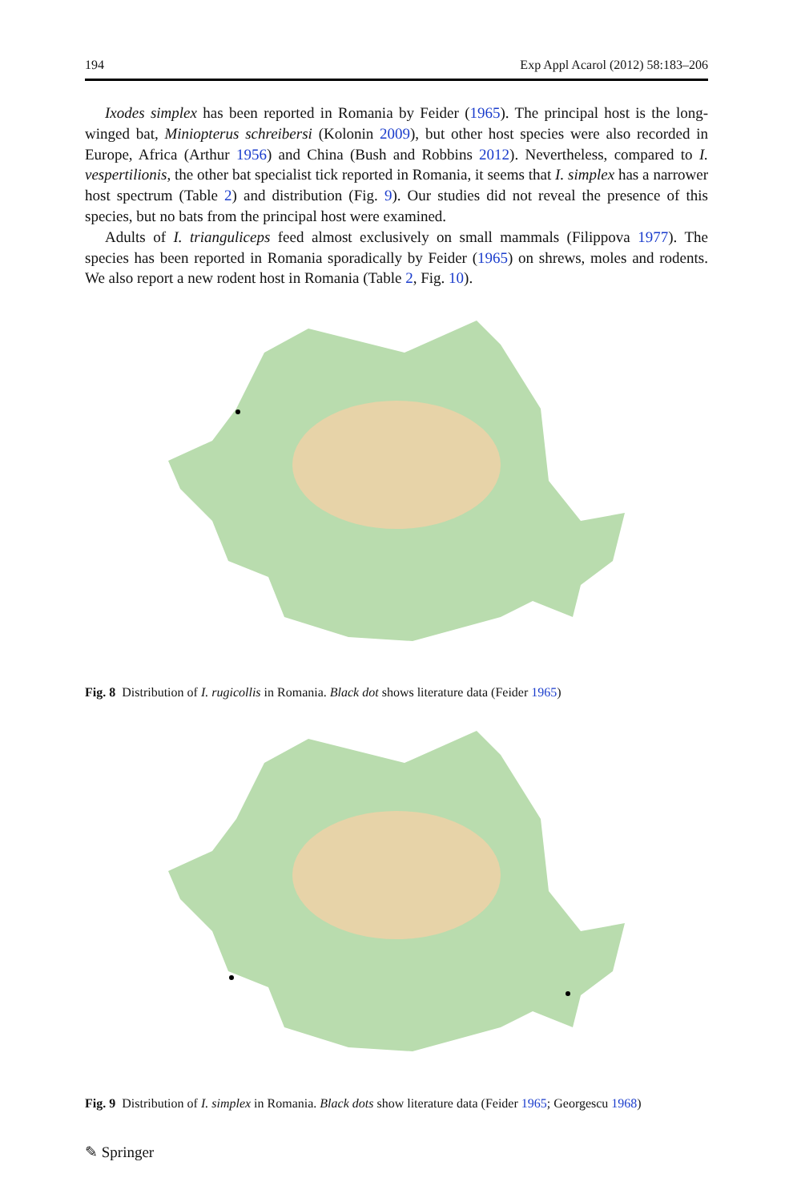194 Exp Appl Acarol (2012) 58:183–206
Ixodes simplex has been reported in Romania by Feider (1965). The principal host is the long-winged bat, Miniopterus schreibersi (Kolonin 2009), but other host species were also recorded in Europe, Africa (Arthur 1956) and China (Bush and Robbins 2012). Nevertheless, compared to I. vespertilionis, the other bat specialist tick reported in Romania, it seems that I. simplex has a narrower host spectrum (Table 2) and distribution (Fig. 9). Our studies did not reveal the presence of this species, but no bats from the principal host were examined.
Adults of I. trianguliceps feed almost exclusively on small mammals (Filippova 1977). The species has been reported in Romania sporadically by Feider (1965) on shrews, moles and rodents. We also report a new rodent host in Romania (Table 2, Fig. 10).
Fig. 8 Distribution of I. rugicollis in Romania. Black dot shows literature data (Feider 1965)
Fig. 9 Distribution of I. simplex in Romania. Black dots show literature data (Feider 1965; Georgescu 1968)
✎ Springer